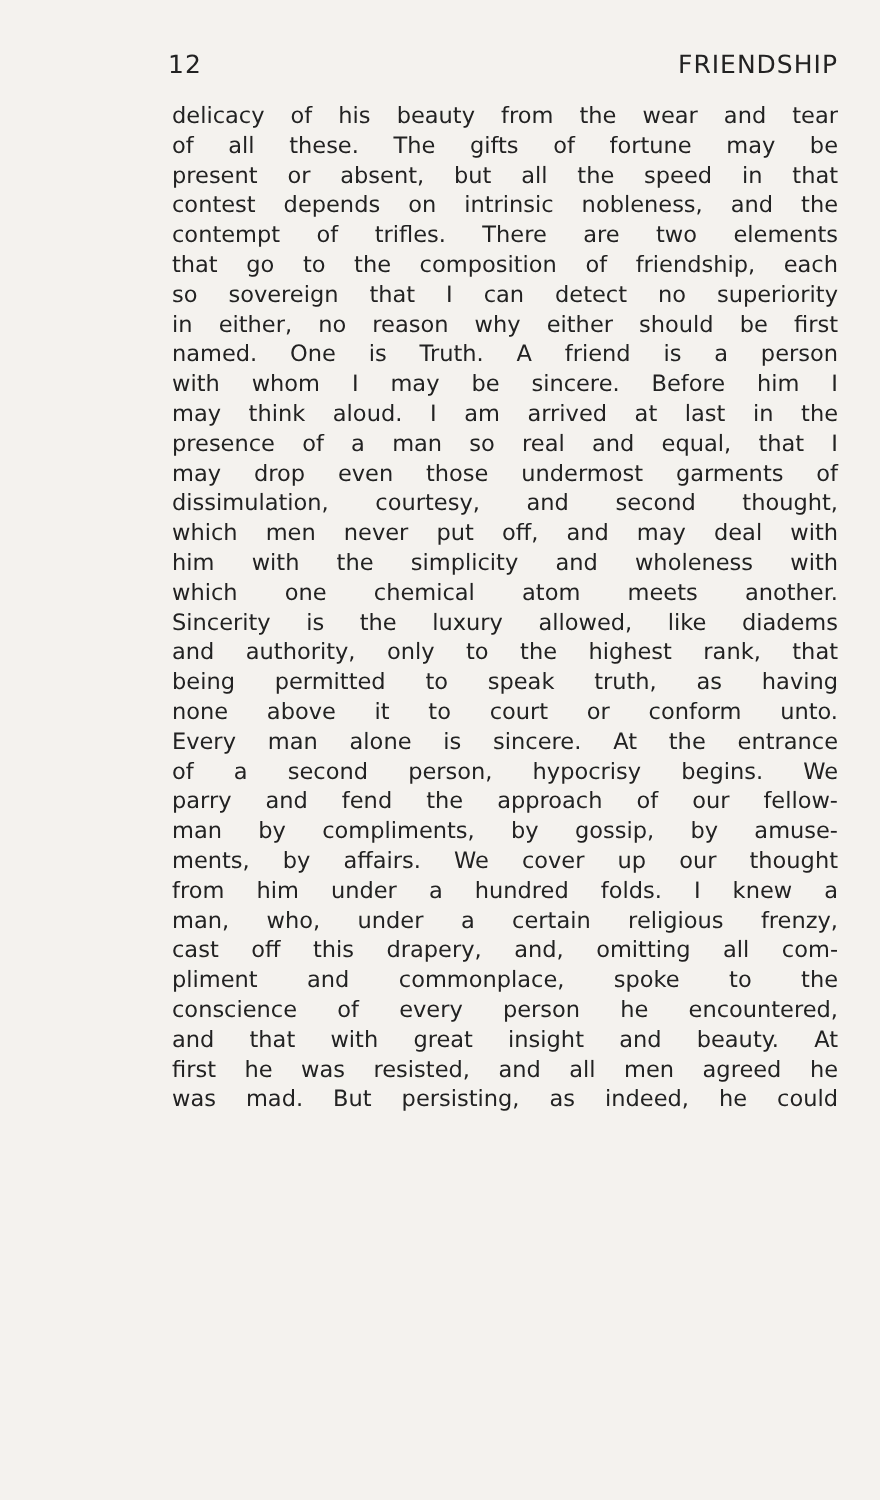12 FRIENDSHIP
delicacy of his beauty from the wear and tear
of all these. The gifts of fortune may be
present or absent, but all the speed in that
contest depends on intrinsic nobleness, and the
contempt of trifles. There are two elements
that go to the composition of friendship, each
so sovereign that I can detect no superiority
in either, no reason why either should be first
named. One is Truth. A friend is a person
with whom I may be sincere. Before him I
may think aloud. I am arrived at last in the
presence of a man so real and equal, that I
may drop even those undermost garments of
dissimulation, courtesy, and second thought,
which men never put off, and may deal with
him with the simplicity and wholeness with
which one chemical atom meets another.
Sincerity is the luxury allowed, like diadems
and authority, only to the highest rank, that
being permitted to speak truth, as having
none above it to court or conform unto.
Every man alone is sincere. At the entrance
of a second person, hypocrisy begins. We
parry and fend the approach of our fellow-
man by compliments, by gossip, by amuse-
ments, by affairs. We cover up our thought
from him under a hundred folds. I knew a
man, who, under a certain religious frenzy,
cast off this drapery, and, omitting all com-
pliment and commonplace, spoke to the
conscience of every person he encountered,
and that with great insight and beauty. At
first he was resisted, and all men agreed he
was mad. But persisting, as indeed, he could